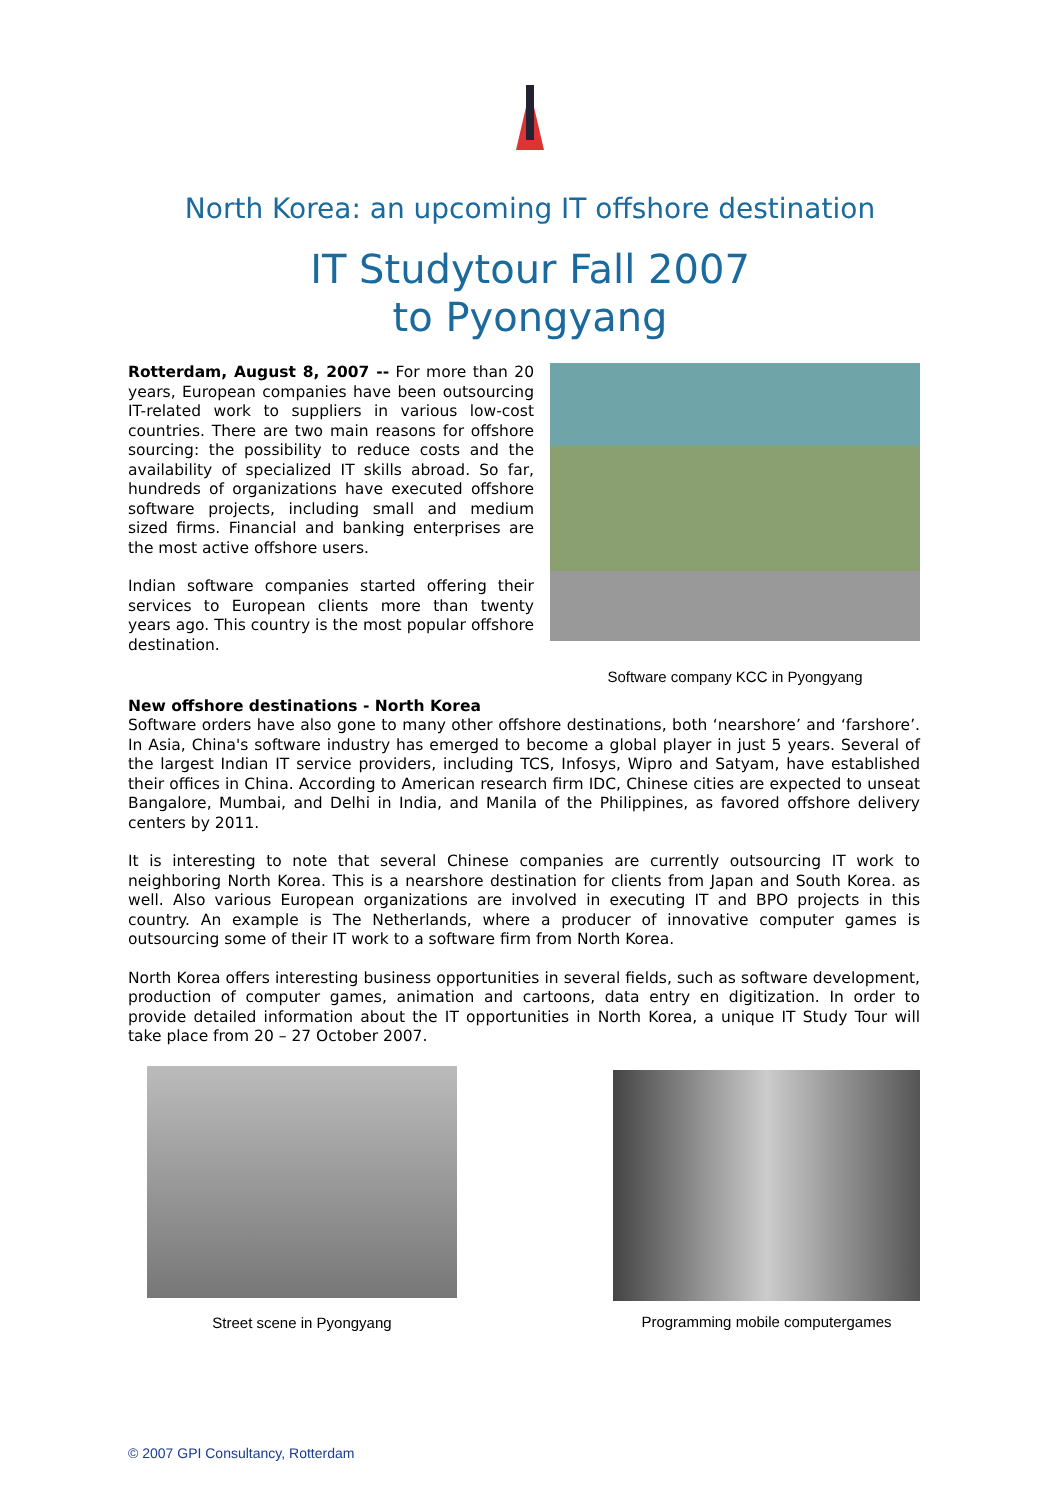North Korea: an upcoming IT offshore destination
IT Studytour Fall 2007
to Pyongyang
Rotterdam, August 8, 2007 -- For more than 20 years, European companies have been outsourcing IT-related work to suppliers in various low-cost countries. There are two main reasons for offshore sourcing: the possibility to reduce costs and the availability of specialized IT skills abroad. So far, hundreds of organizations have executed offshore software projects, including small and medium sized firms. Financial and banking enterprises are the most active offshore users.
Indian software companies started offering their services to European clients more than twenty years ago. This country is the most popular offshore destination.
Software company KCC in Pyongyang
New offshore destinations - North Korea
Software orders have also gone to many other offshore destinations, both ‘nearshore’ and ‘farshore’. In Asia, China's software industry has emerged to become a global player in just 5 years. Several of the largest Indian IT service providers, including TCS, Infosys, Wipro and Satyam, have established their offices in China. According to American research firm IDC, Chinese cities are expected to unseat Bangalore, Mumbai, and Delhi in India, and Manila of the Philippines, as favored offshore delivery centers by 2011.
It is interesting to note that several Chinese companies are currently outsourcing IT work to neighboring North Korea. This is a nearshore destination for clients from Japan and South Korea. as well. Also various European organizations are involved in executing IT and BPO projects in this country. An example is The Netherlands, where a producer of innovative computer games is outsourcing some of their IT work to a software firm from North Korea.
North Korea offers interesting business opportunities in several fields, such as software development, production of computer games, animation and cartoons, data entry en digitization. In order to provide detailed information about the IT opportunities in North Korea, a unique IT Study Tour will take place from 20 – 27 October 2007.
Street scene in Pyongyang Programming mobile computergames
© 2007 GPI Consultancy, Rotterdam